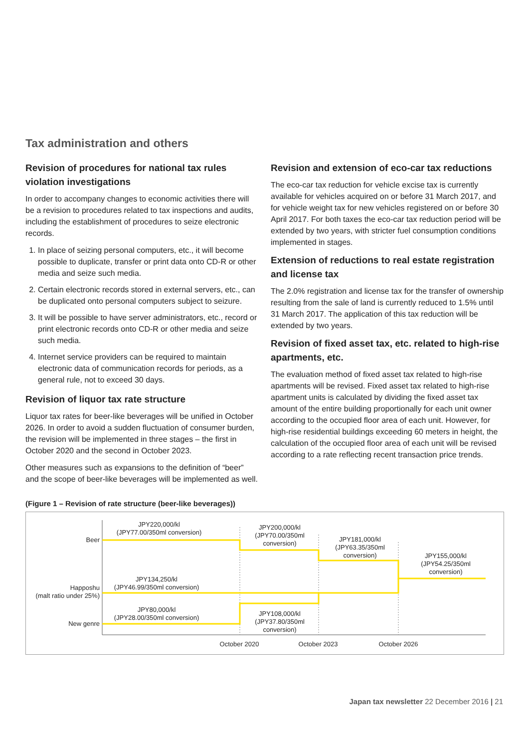Tax administration and others
Revision of procedures for national tax rules violation investigations
In order to accompany changes to economic activities there will be a revision to procedures related to tax inspections and audits, including the establishment of procedures to seize electronic records.
1. In place of seizing personal computers, etc., it will become possible to duplicate, transfer or print data onto CD-R or other media and seize such media.
2. Certain electronic records stored in external servers, etc., can be duplicated onto personal computers subject to seizure.
3. It will be possible to have server administrators, etc., record or print electronic records onto CD-R or other media and seize such media.
4. Internet service providers can be required to maintain electronic data of communication records for periods, as a general rule, not to exceed 30 days.
Revision of liquor tax rate structure
Liquor tax rates for beer-like beverages will be unified in October 2026. In order to avoid a sudden fluctuation of consumer burden, the revision will be implemented in three stages – the first in October 2020 and the second in October 2023.
Other measures such as expansions to the definition of “beer” and the scope of beer-like beverages will be implemented as well.
Revision and extension of eco-car tax reductions
The eco-car tax reduction for vehicle excise tax is currently available for vehicles acquired on or before 31 March 2017, and for vehicle weight tax for new vehicles registered on or before 30 April 2017. For both taxes the eco-car tax reduction period will be extended by two years, with stricter fuel consumption conditions implemented in stages.
Extension of reductions to real estate registration and license tax
The 2.0% registration and license tax for the transfer of ownership resulting from the sale of land is currently reduced to 1.5% until 31 March 2017. The application of this tax reduction will be extended by two years.
Revision of fixed asset tax, etc. related to high-rise apartments, etc.
The evaluation method of fixed asset tax related to high-rise apartments will be revised. Fixed asset tax related to high-rise apartment units is calculated by dividing the fixed asset tax amount of the entire building proportionally for each unit owner according to the occupied floor area of each unit. However, for high-rise residential buildings exceeding 60 meters in height, the calculation of the occupied floor area of each unit will be revised according to a rate reflecting recent transaction price trends.
(Figure 1 – Revision of rate structure (beer-like beverages))
Beer
Happoshu
(malt ratio under 25%)
New genre
JPY220,000/kl
(JPY77.00/350ml conversion)
JPY200,000/kl
(JPY70.00/350ml
conversion)
JPY181,000/kl
(JPY63.35/350ml
conversion)
JPY155,000/kl
(JPY54.25/350ml
conversion)
JPY134,250/kl
(JPY46.99/350ml conversion)
JPY80,000/kl
(JPY28.00/350ml conversion)
JPY108,000/kl
(JPY37.80/350ml
conversion)
October 2020
October 2023
October 2026
Japan tax newsletter 22 December 2016 | 21